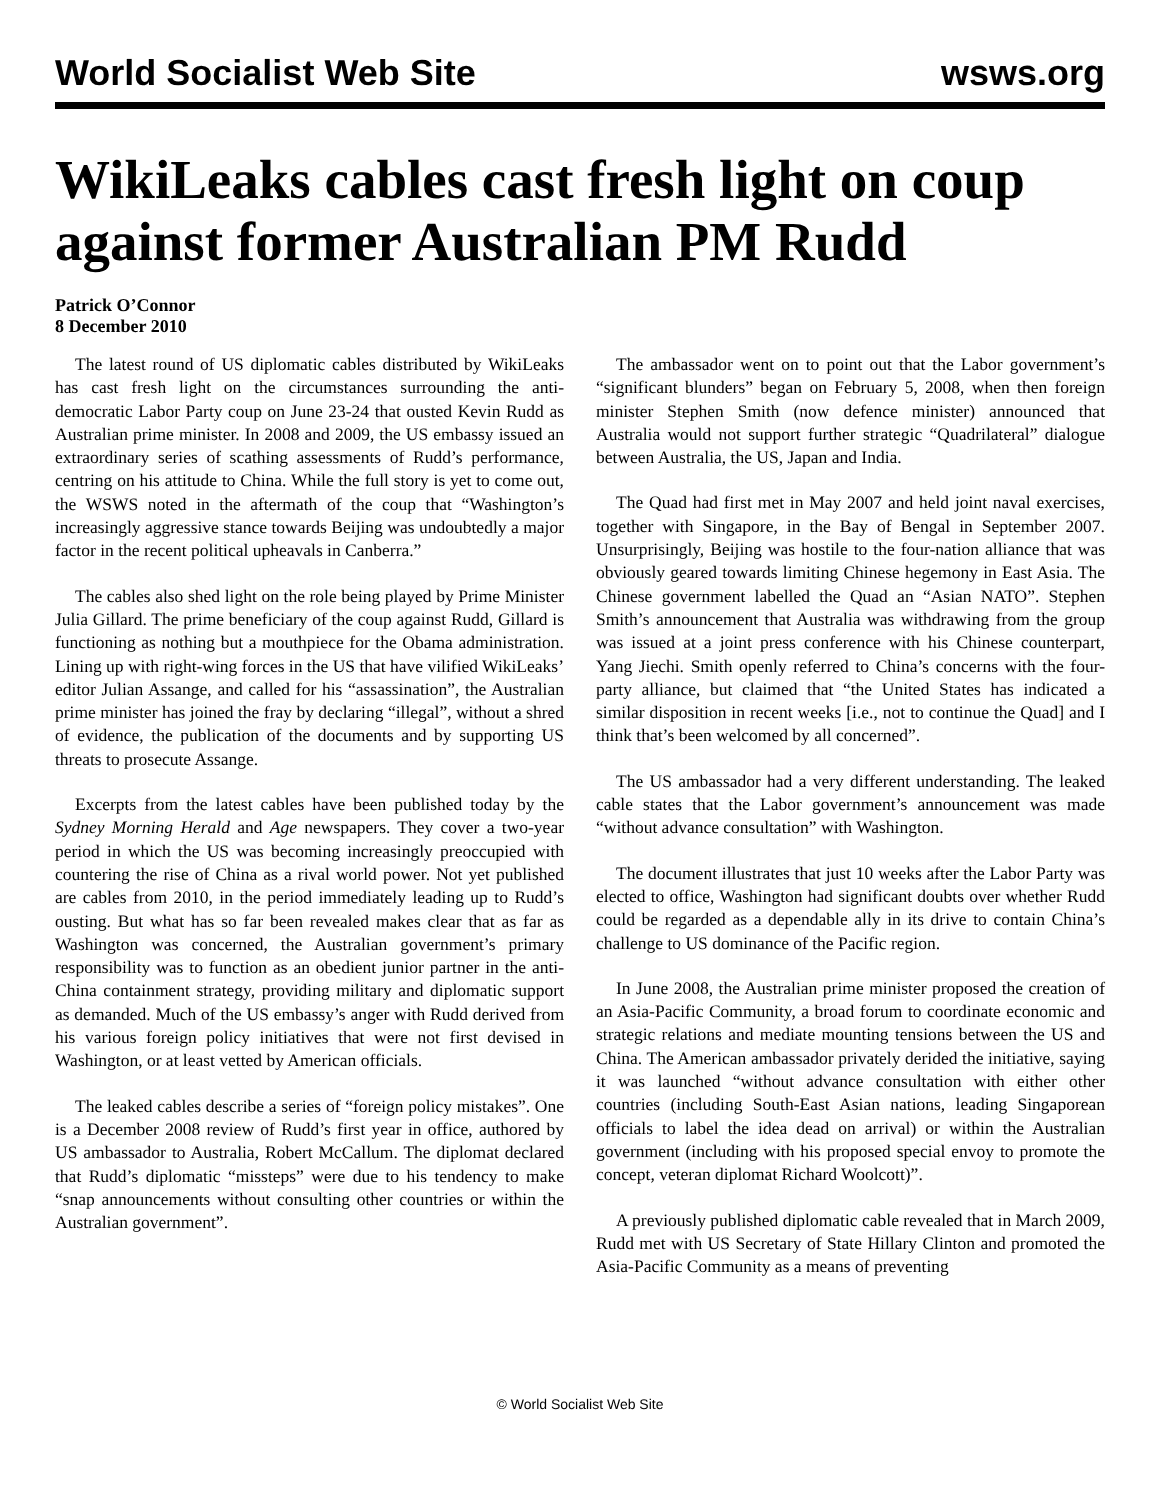World Socialist Web Site wsws.org
WikiLeaks cables cast fresh light on coup against former Australian PM Rudd
Patrick O’Connor
8 December 2010
The latest round of US diplomatic cables distributed by WikiLeaks has cast fresh light on the circumstances surrounding the anti-democratic Labor Party coup on June 23-24 that ousted Kevin Rudd as Australian prime minister. In 2008 and 2009, the US embassy issued an extraordinary series of scathing assessments of Rudd’s performance, centring on his attitude to China. While the full story is yet to come out, the WSWS noted in the aftermath of the coup that “Washington’s increasingly aggressive stance towards Beijing was undoubtedly a major factor in the recent political upheavals in Canberra.”
The cables also shed light on the role being played by Prime Minister Julia Gillard. The prime beneficiary of the coup against Rudd, Gillard is functioning as nothing but a mouthpiece for the Obama administration. Lining up with right-wing forces in the US that have vilified WikiLeaks’ editor Julian Assange, and called for his “assassination”, the Australian prime minister has joined the fray by declaring “illegal”, without a shred of evidence, the publication of the documents and by supporting US threats to prosecute Assange.
Excerpts from the latest cables have been published today by the Sydney Morning Herald and Age newspapers. They cover a two-year period in which the US was becoming increasingly preoccupied with countering the rise of China as a rival world power. Not yet published are cables from 2010, in the period immediately leading up to Rudd’s ousting. But what has so far been revealed makes clear that as far as Washington was concerned, the Australian government’s primary responsibility was to function as an obedient junior partner in the anti-China containment strategy, providing military and diplomatic support as demanded. Much of the US embassy’s anger with Rudd derived from his various foreign policy initiatives that were not first devised in Washington, or at least vetted by American officials.
The leaked cables describe a series of “foreign policy mistakes”. One is a December 2008 review of Rudd’s first year in office, authored by US ambassador to Australia, Robert McCallum. The diplomat declared that Rudd’s diplomatic “missteps” were due to his tendency to make “snap announcements without consulting other countries or within the Australian government”.
The ambassador went on to point out that the Labor government’s “significant blunders” began on February 5, 2008, when then foreign minister Stephen Smith (now defence minister) announced that Australia would not support further strategic “Quadrilateral” dialogue between Australia, the US, Japan and India.
The Quad had first met in May 2007 and held joint naval exercises, together with Singapore, in the Bay of Bengal in September 2007. Unsurprisingly, Beijing was hostile to the four-nation alliance that was obviously geared towards limiting Chinese hegemony in East Asia. The Chinese government labelled the Quad an “Asian NATO”. Stephen Smith’s announcement that Australia was withdrawing from the group was issued at a joint press conference with his Chinese counterpart, Yang Jiechi. Smith openly referred to China’s concerns with the four-party alliance, but claimed that “the United States has indicated a similar disposition in recent weeks [i.e., not to continue the Quad] and I think that’s been welcomed by all concerned”.
The US ambassador had a very different understanding. The leaked cable states that the Labor government’s announcement was made “without advance consultation” with Washington.
The document illustrates that just 10 weeks after the Labor Party was elected to office, Washington had significant doubts over whether Rudd could be regarded as a dependable ally in its drive to contain China’s challenge to US dominance of the Pacific region.
In June 2008, the Australian prime minister proposed the creation of an Asia-Pacific Community, a broad forum to coordinate economic and strategic relations and mediate mounting tensions between the US and China. The American ambassador privately derided the initiative, saying it was launched “without advance consultation with either other countries (including South-East Asian nations, leading Singaporean officials to label the idea dead on arrival) or within the Australian government (including with his proposed special envoy to promote the concept, veteran diplomat Richard Woolcott)”.
A previously published diplomatic cable revealed that in March 2009, Rudd met with US Secretary of State Hillary Clinton and promoted the Asia-Pacific Community as a means of preventing
© World Socialist Web Site